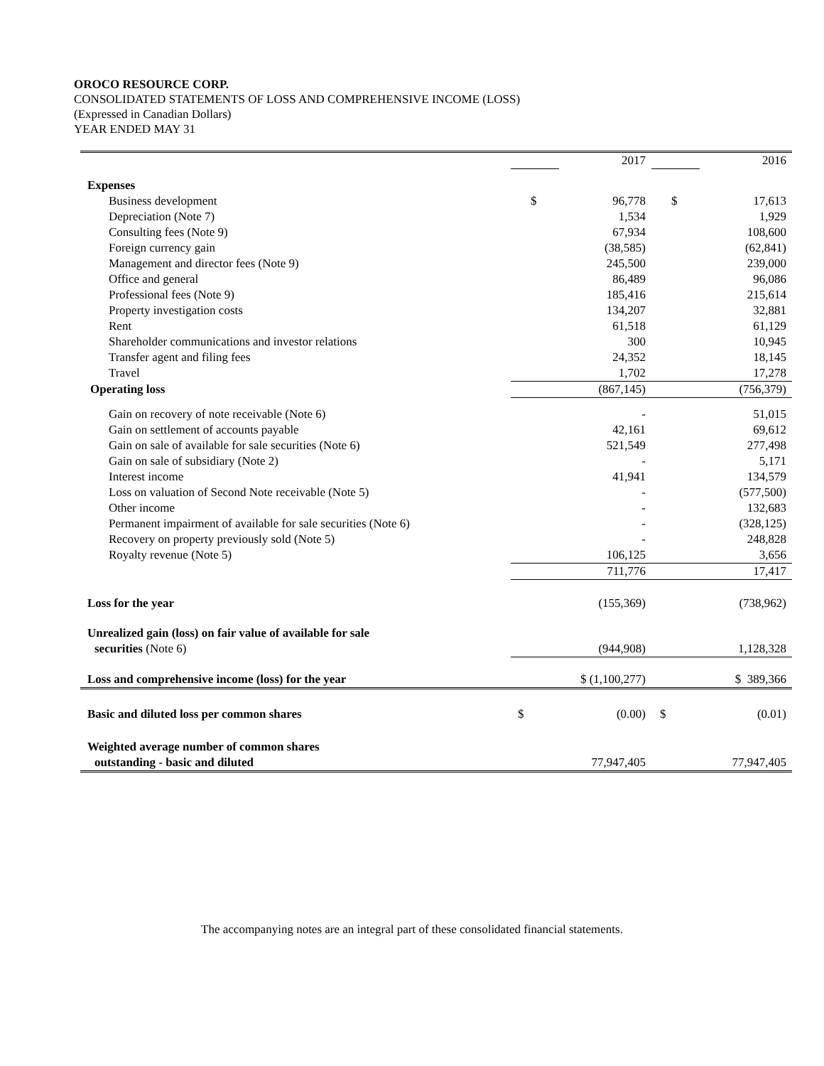OROCO RESOURCE CORP.
CONSOLIDATED STATEMENTS OF LOSS AND COMPREHENSIVE INCOME (LOSS)
(Expressed in Canadian Dollars)
YEAR ENDED MAY 31
| | | 2017 | | 2016 |
| Expenses | | | | |
| Business development | $ | 96,778 | $ | 17,613 |
| Depreciation (Note 7) | | 1,534 | | 1,929 |
| Consulting fees (Note 9) | | 67,934 | | 108,600 |
| Foreign currency gain | | (38,585) | | (62,841) |
| Management and director fees (Note 9) | | 245,500 | | 239,000 |
| Office and general | | 86,489 | | 96,086 |
| Professional fees (Note 9) | | 185,416 | | 215,614 |
| Property investigation costs | | 134,207 | | 32,881 |
| Rent | | 61,518 | | 61,129 |
| Shareholder communications and investor relations | | 300 | | 10,945 |
| Transfer agent and filing fees | | 24,352 | | 18,145 |
| Travel | | 1,702 | | 17,278 |
| Operating loss | | (867,145) | | (756,379) |
| Gain on recovery of note receivable (Note 6) | | - | | 51,015 |
| Gain on settlement of accounts payable | | 42,161 | | 69,612 |
| Gain on sale of available for sale securities (Note 6) | | 521,549 | | 277,498 |
| Gain on sale of subsidiary (Note 2) | | - | | 5,171 |
| Interest income | | 41,941 | | 134,579 |
| Loss on valuation of Second Note receivable (Note 5) | | - | | (577,500) |
| Other income | | - | | 132,683 |
| Permanent impairment of available for sale securities (Note 6) | | - | | (328,125) |
| Recovery on property previously sold (Note 5) | | - | | 248,828 |
| Royalty revenue (Note 5) | | 106,125 | | 3,656 |
| | | 711,776 | | 17,417 |
| Loss for the year | | (155,369) | | (738,962) |
| Unrealized gain (loss) on fair value of available for sale | | | | |
| securities (Note 6) | | (944,908) | | 1,128,328 |
| Loss and comprehensive income (loss) for the year | | $ (1,100,277) | | $ 389,366 |
| Basic and diluted loss per common shares | $ | (0.00) | $ | (0.01) |
| Weighted average number of common shares | | | | |
| outstanding - basic and diluted | | 77,947,405 | | 77,947,405 |
The accompanying notes are an integral part of these consolidated financial statements.